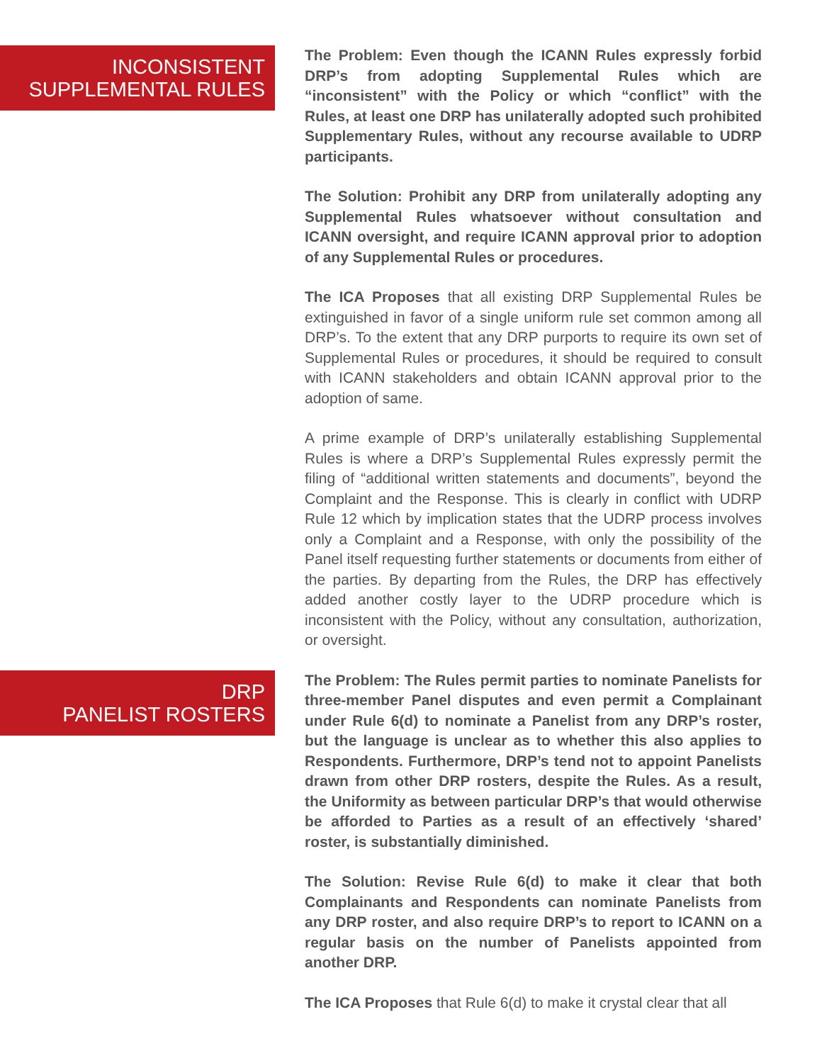INCONSISTENT
SUPPLEMENTAL RULES
The Problem: Even though the ICANN Rules expressly forbid DRP’s from adopting Supplemental Rules which are “inconsistent” with the Policy or which “conflict” with the Rules, at least one DRP has unilaterally adopted such prohibited Supplementary Rules, without any recourse available to UDRP participants.
The Solution: Prohibit any DRP from unilaterally adopting any Supplemental Rules whatsoever without consultation and ICANN oversight, and require ICANN approval prior to adoption of any Supplemental Rules or procedures.
The ICA Proposes that all existing DRP Supplemental Rules be extinguished in favor of a single uniform rule set common among all DRP’s. To the extent that any DRP purports to require its own set of Supplemental Rules or procedures, it should be required to consult with ICANN stakeholders and obtain ICANN approval prior to the adoption of same.
A prime example of DRP’s unilaterally establishing Supplemental Rules is where a DRP’s Supplemental Rules expressly permit the filing of “additional written statements and documents”, beyond the Complaint and the Response. This is clearly in conflict with UDRP Rule 12 which by implication states that the UDRP process involves only a Complaint and a Response, with only the possibility of the Panel itself requesting further statements or documents from either of the parties. By departing from the Rules, the DRP has effectively added another costly layer to the UDRP procedure which is inconsistent with the Policy, without any consultation, authorization, or oversight.
DRP
PANELIST ROSTERS
The Problem: The Rules permit parties to nominate Panelists for three-member Panel disputes and even permit a Complainant under Rule 6(d) to nominate a Panelist from any DRP’s roster, but the language is unclear as to whether this also applies to Respondents. Furthermore, DRP’s tend not to appoint Panelists drawn from other DRP rosters, despite the Rules. As a result, the Uniformity as between particular DRP’s that would otherwise be afforded to Parties as a result of an effectively ‘shared’ roster, is substantially diminished.
The Solution: Revise Rule 6(d) to make it clear that both Complainants and Respondents can nominate Panelists from any DRP roster, and also require DRP’s to report to ICANN on a regular basis on the number of Panelists appointed from another DRP.
The ICA Proposes that Rule 6(d) to make it crystal clear that all